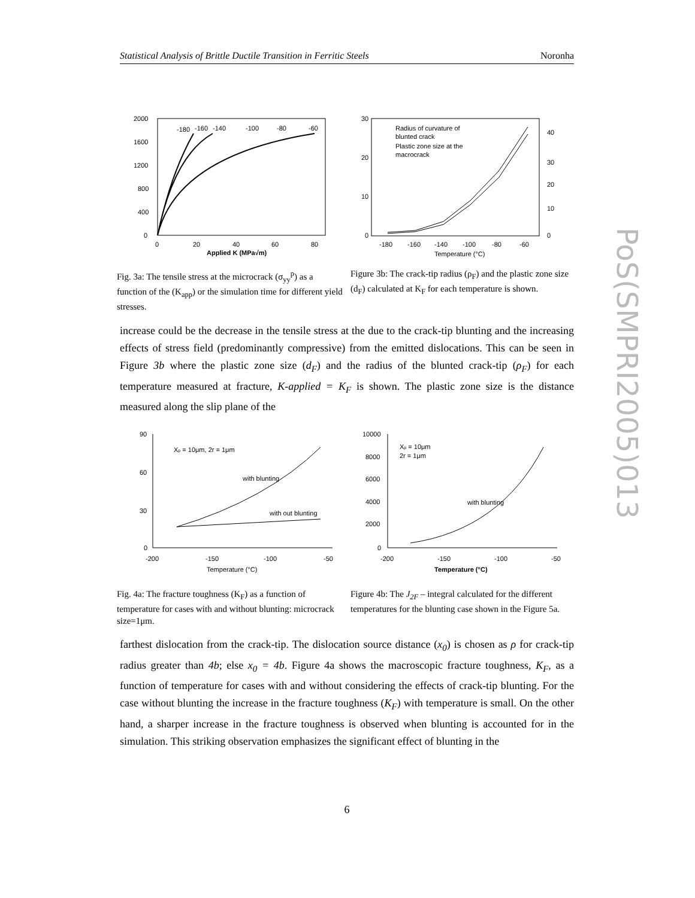Statistical Analysis of Brittle Ductile Transition in Ferritic Steels Noronha
2000
1600
1200
800
400
0
0
20
40
60
80
Applied K (MPa√m)
-180
-160
-140
-100
-80
-60
Fig. 3a: The tensile stress at the microcrack (σ<sub>yy</sub><sup>p</sup>) as a function of the (K<sub>app</sub>) or the simulation time for different yield stresses.
30
20
10
0
40
30
20
10
0
-180
-160
-140
-100
-80
-60
Temperature (°C)
Radius of curvature of
blunted crack
Plastic zone size at the
macrocrack
Figure 3b: The crack-tip radius (ρ<sub>F</sub>) and the plastic zone size (d<sub>F</sub>) calculated at K<sub>F</sub> for each temperature is shown.
increase could be the decrease in the tensile stress at the due to the crack-tip blunting and the increasing effects of stress field (predominantly compressive) from the emitted dislocations. This can be seen in Figure 3b where the plastic zone size (d<sub>F</sub>) and the radius of the blunted crack-tip (ρ<sub>F</sub>) for each temperature measured at fracture, K-applied = K<sub>F</sub> is shown. The plastic zone size is the distance measured along the slip plane of the
90
60
30
0
-200
-150
-100
-50
Temperature (°C)
Xp = 10μm, 2r = 1μm
with blunting
with out blunting
Fig. 4a: The fracture toughness (K<sub>F</sub>) as a function of temperature for cases with and without blunting: microcrack size=1μm.
10000
8000
6000
4000
2000
0
-200
-150
-100
-50
Temperature (°C)
Xp = 10μm
2r = 1μm
with blunting
Figure 4b: The J<sub>2F</sub> – integral calculated for the different temperatures for the blunting case shown in the Figure 5a.
farthest dislocation from the crack-tip. The dislocation source distance (x<sub>0</sub>) is chosen as ρ for crack-tip radius greater than 4b; else x<sub>0</sub> = 4b. Figure 4a shows the macroscopic fracture toughness, K<sub>F</sub>, as a function of temperature for cases with and without considering the effects of crack-tip blunting. For the case without blunting the increase in the fracture toughness (K<sub>F</sub>) with temperature is small. On the other hand, a sharper increase in the fracture toughness is observed when blunting is accounted for in the simulation. This striking observation emphasizes the significant effect of blunting in the
6
PoS(SMPRI2005)013